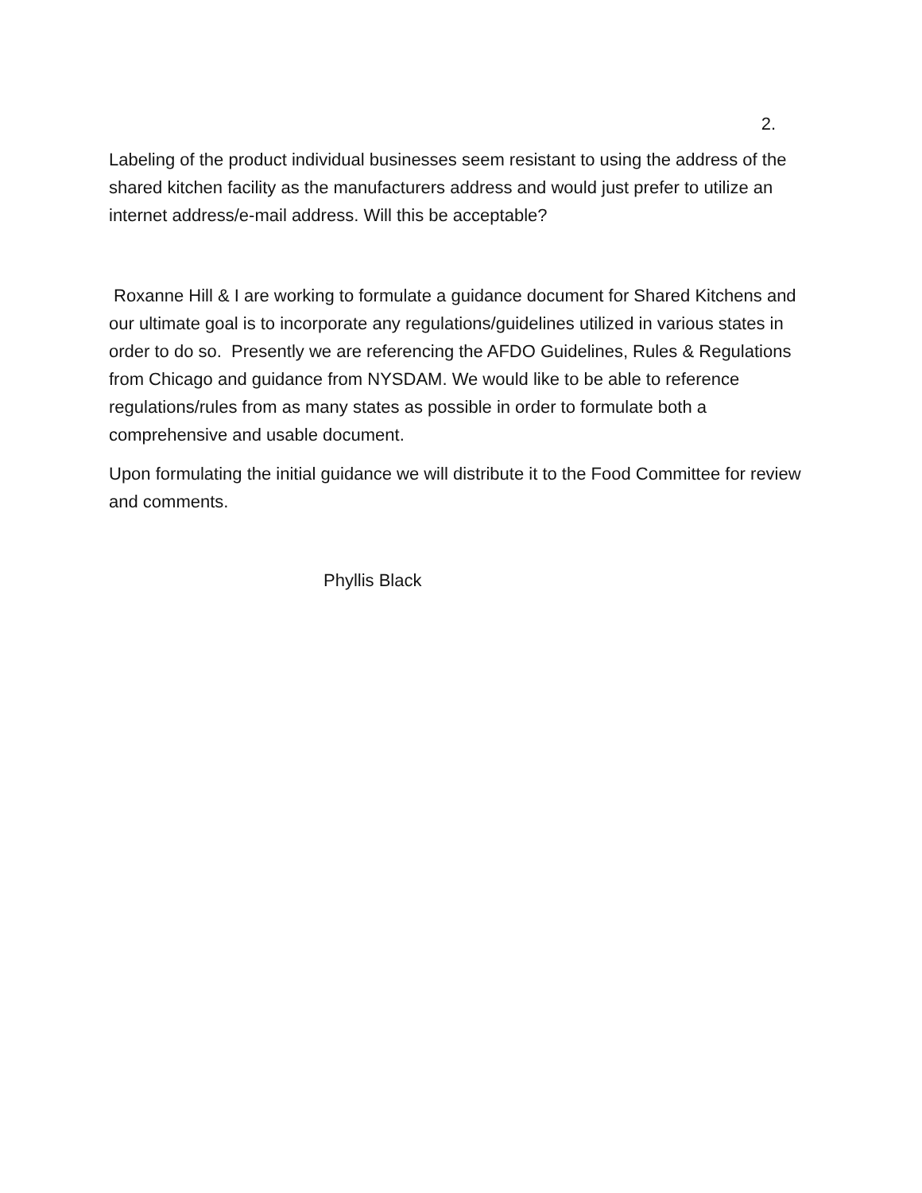2.
Labeling of the product individual businesses seem resistant to using the address of the shared kitchen facility as the manufacturers address and would just prefer to utilize an internet address/e-mail address. Will this be acceptable?
Roxanne Hill & I are working to formulate a guidance document for Shared Kitchens and our ultimate goal is to incorporate any regulations/guidelines utilized in various states in order to do so. Presently we are referencing the AFDO Guidelines, Rules & Regulations from Chicago and guidance from NYSDAM. We would like to be able to reference regulations/rules from as many states as possible in order to formulate both a comprehensive and usable document.
Upon formulating the initial guidance we will distribute it to the Food Committee for review and comments.
Phyllis Black